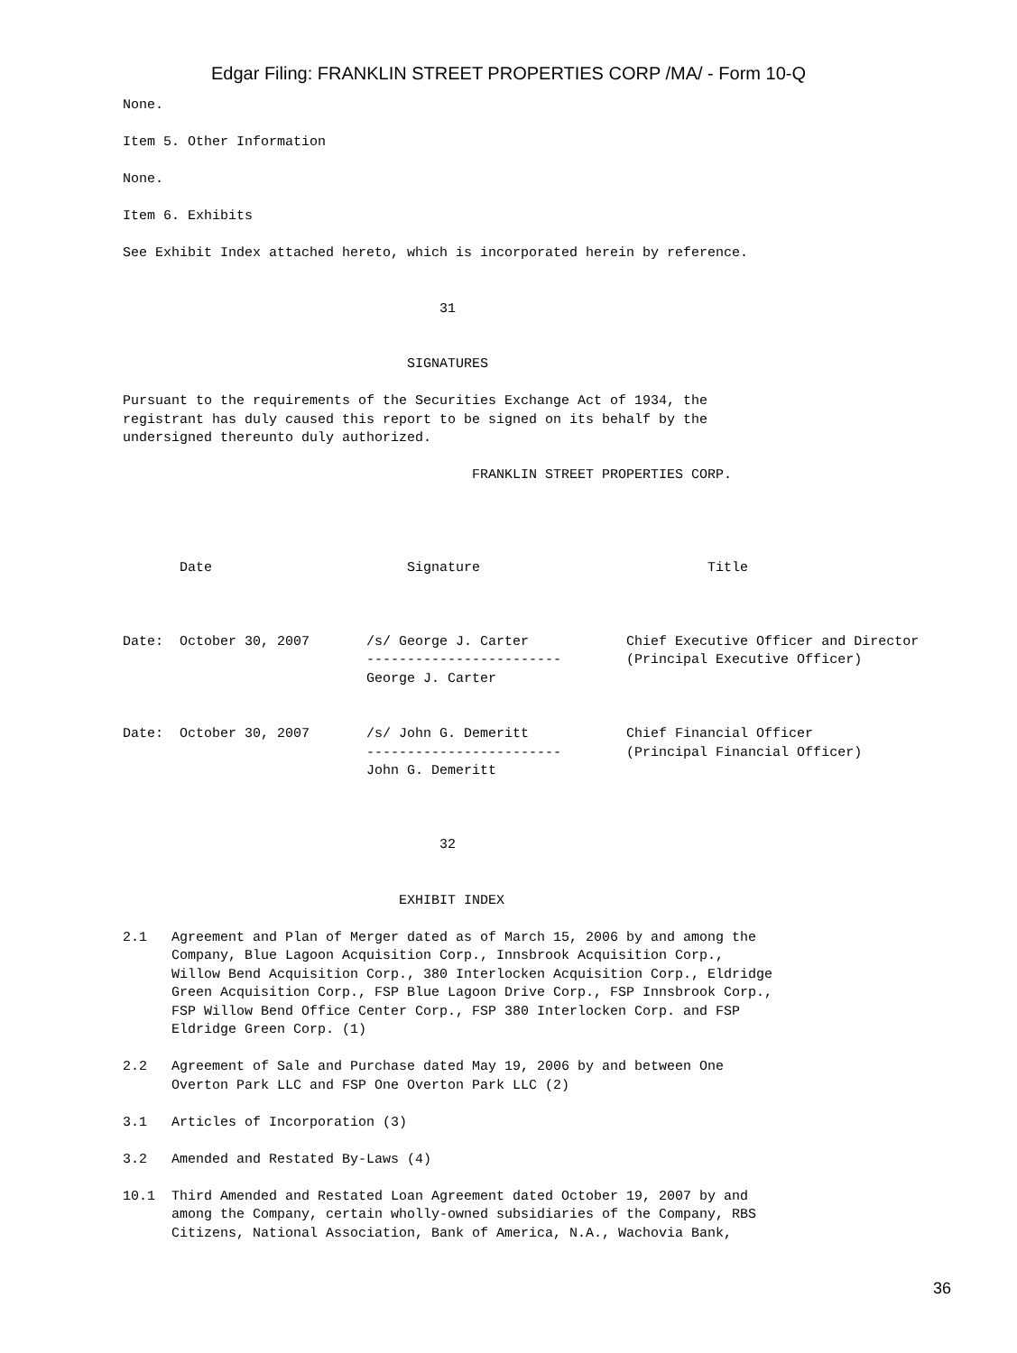Edgar Filing: FRANKLIN STREET PROPERTIES CORP /MA/ - Form 10-Q
None.

Item 5. Other Information

None.

Item 6. Exhibits

See Exhibit Index attached hereto, which is incorporated herein by reference.


                                       31


                                   SIGNATURES

Pursuant to the requirements of the Securities Exchange Act of 1934, the
registrant has duly caused this report to be signed on its behalf by the
undersigned thereunto duly authorized.

                                           FRANKLIN STREET PROPERTIES CORP.




       Date                        Signature                            Title



Date:  October 30, 2007       /s/ George J. Carter            Chief Executive Officer and Director
                              ------------------------        (Principal Executive Officer)
                              George J. Carter


Date:  October 30, 2007       /s/ John G. Demeritt            Chief Financial Officer
                              ------------------------        (Principal Financial Officer)
                              John G. Demeritt



                                       32


                                  EXHIBIT INDEX

2.1   Agreement and Plan of Merger dated as of March 15, 2006 by and among the
      Company, Blue Lagoon Acquisition Corp., Innsbrook Acquisition Corp.,
      Willow Bend Acquisition Corp., 380 Interlocken Acquisition Corp., Eldridge
      Green Acquisition Corp., FSP Blue Lagoon Drive Corp., FSP Innsbrook Corp.,
      FSP Willow Bend Office Center Corp., FSP 380 Interlocken Corp. and FSP
      Eldridge Green Corp. (1)

2.2   Agreement of Sale and Purchase dated May 19, 2006 by and between One
      Overton Park LLC and FSP One Overton Park LLC (2)

3.1   Articles of Incorporation (3)

3.2   Amended and Restated By-Laws (4)

10.1  Third Amended and Restated Loan Agreement dated October 19, 2007 by and
      among the Company, certain wholly-owned subsidiaries of the Company, RBS
      Citizens, National Association, Bank of America, N.A., Wachovia Bank,
36